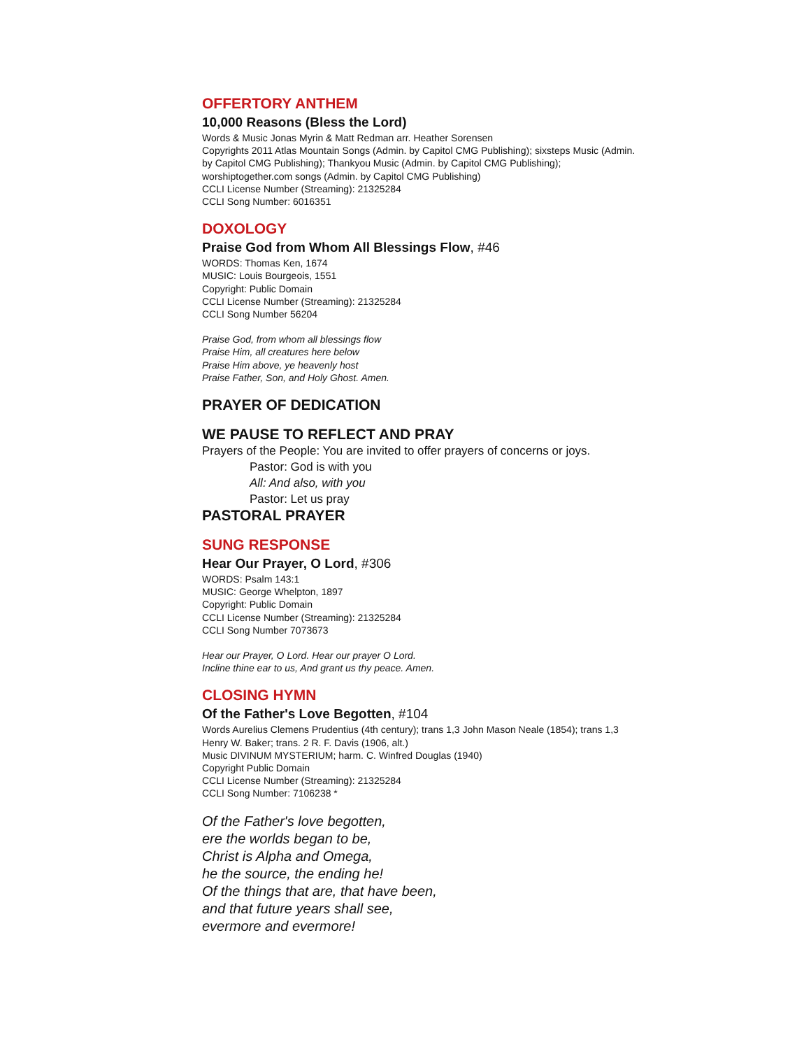OFFERTORY ANTHEM
10,000 Reasons (Bless the Lord)
Words & Music Jonas Myrin & Matt Redman arr. Heather Sorensen
Copyrights 2011 Atlas Mountain Songs (Admin. by Capitol CMG Publishing); sixsteps Music (Admin.
by Capitol CMG Publishing); Thankyou Music (Admin. by Capitol CMG Publishing);
worshiptogether.com songs (Admin. by Capitol CMG Publishing)
CCLI License Number (Streaming): 21325284
CCLI Song Number: 6016351
DOXOLOGY
Praise God from Whom All Blessings Flow, #46
WORDS: Thomas Ken, 1674
MUSIC: Louis Bourgeois, 1551
Copyright: Public Domain
CCLI License Number (Streaming): 21325284
CCLI Song Number 56204
Praise God, from whom all blessings flow
Praise Him, all creatures here below
Praise Him above, ye heavenly host
Praise Father, Son, and Holy Ghost. Amen.
PRAYER OF DEDICATION
WE PAUSE TO REFLECT AND PRAY
Prayers of the People: You are invited to offer prayers of concerns or joys.
Pastor: God is with you
All: And also, with you
Pastor: Let us pray
PASTORAL PRAYER
SUNG RESPONSE
Hear Our Prayer, O Lord, #306
WORDS: Psalm 143:1
MUSIC: George Whelpton, 1897
Copyright: Public Domain
CCLI License Number (Streaming): 21325284
CCLI Song Number 7073673
Hear our Prayer, O Lord. Hear our prayer O Lord.
Incline thine ear to us, And grant us thy peace. Amen.
CLOSING HYMN
Of the Father's Love Begotten, #104
Words Aurelius Clemens Prudentius (4th century); trans 1,3 John Mason Neale (1854); trans 1,3
Henry W. Baker; trans. 2 R. F. Davis (1906, alt.)
Music DIVINUM MYSTERIUM; harm. C. Winfred Douglas (1940)
Copyright Public Domain
CCLI License Number (Streaming): 21325284
CCLI Song Number: 7106238 *
Of the Father's love begotten,
ere the worlds began to be,
Christ is Alpha and Omega,
he the source, the ending he!
Of the things that are, that have been,
and that future years shall see,
evermore and evermore!